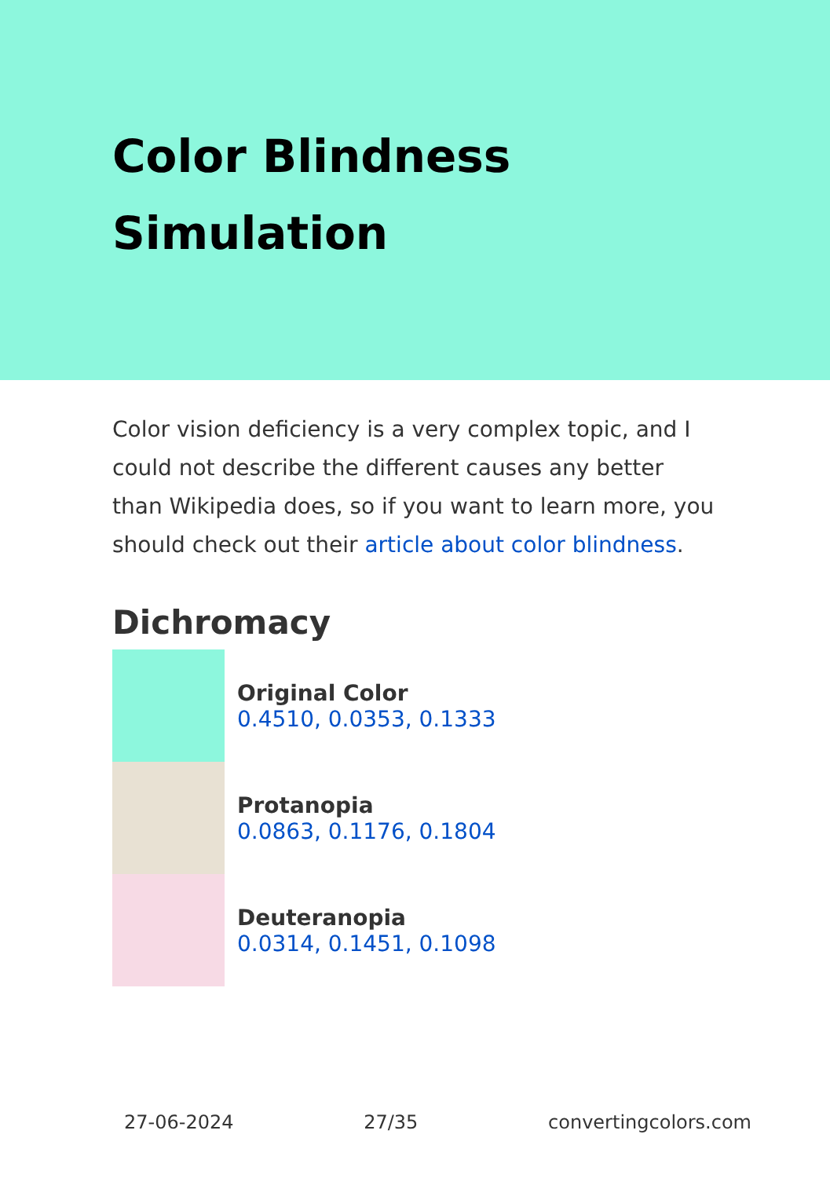Color Blindness
Simulation
Color vision deficiency is a very complex topic, and I could not describe the different causes any better than Wikipedia does, so if you want to learn more, you should check out their article about color blindness.
Dichromacy
Original Color
0.4510, 0.0353, 0.1333
Protanopia
0.0863, 0.1176, 0.1804
Deuteranopia
0.0314, 0.1451, 0.1098
27-06-2024 27/35 convertingcolors.com